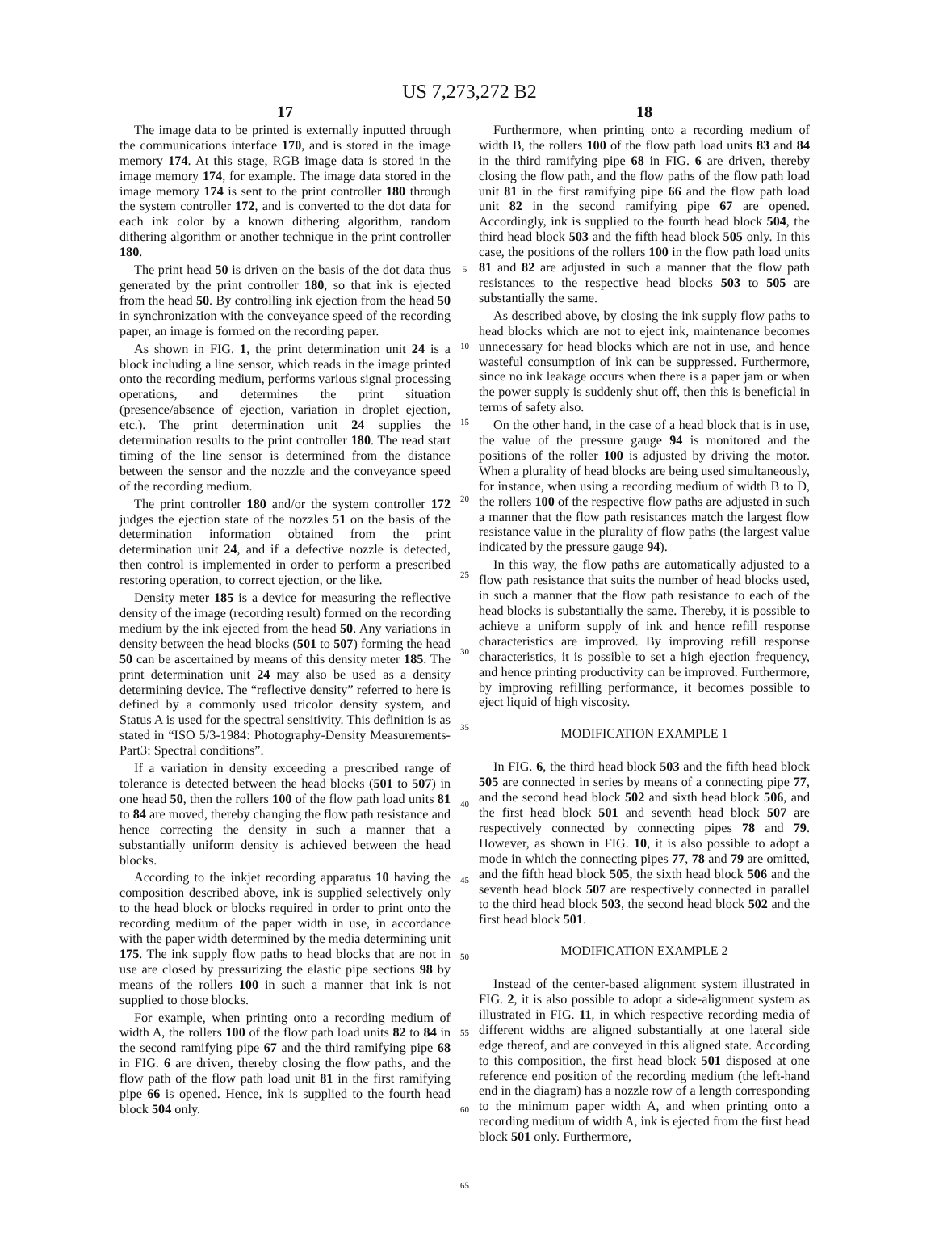US 7,273,272 B2
17
The image data to be printed is externally inputted through the communications interface 170, and is stored in the image memory 174. At this stage, RGB image data is stored in the image memory 174, for example. The image data stored in the image memory 174 is sent to the print controller 180 through the system controller 172, and is converted to the dot data for each ink color by a known dithering algorithm, random dithering algorithm or another technique in the print controller 180.
The print head 50 is driven on the basis of the dot data thus generated by the print controller 180, so that ink is ejected from the head 50. By controlling ink ejection from the head 50 in synchronization with the conveyance speed of the recording paper, an image is formed on the recording paper.
As shown in FIG. 1, the print determination unit 24 is a block including a line sensor, which reads in the image printed onto the recording medium, performs various signal processing operations, and determines the print situation (presence/absence of ejection, variation in droplet ejection, etc.). The print determination unit 24 supplies the determination results to the print controller 180. The read start timing of the line sensor is determined from the distance between the sensor and the nozzle and the conveyance speed of the recording medium.
The print controller 180 and/or the system controller 172 judges the ejection state of the nozzles 51 on the basis of the determination information obtained from the print determination unit 24, and if a defective nozzle is detected, then control is implemented in order to perform a prescribed restoring operation, to correct ejection, or the like.
Density meter 185 is a device for measuring the reflective density of the image (recording result) formed on the recording medium by the ink ejected from the head 50. Any variations in density between the head blocks (501 to 507) forming the head 50 can be ascertained by means of this density meter 185. The print determination unit 24 may also be used as a density determining device. The “reflective density” referred to here is defined by a commonly used tricolor density system, and Status A is used for the spectral sensitivity. This definition is as stated in “ISO 5/3-1984: Photography-Density Measurements-Part3: Spectral conditions”.
If a variation in density exceeding a prescribed range of tolerance is detected between the head blocks (501 to 507) in one head 50, then the rollers 100 of the flow path load units 81 to 84 are moved, thereby changing the flow path resistance and hence correcting the density in such a manner that a substantially uniform density is achieved between the head blocks.
According to the inkjet recording apparatus 10 having the composition described above, ink is supplied selectively only to the head block or blocks required in order to print onto the recording medium of the paper width in use, in accordance with the paper width determined by the media determining unit 175. The ink supply flow paths to head blocks that are not in use are closed by pressurizing the elastic pipe sections 98 by means of the rollers 100 in such a manner that ink is not supplied to those blocks.
For example, when printing onto a recording medium of width A, the rollers 100 of the flow path load units 82 to 84 in the second ramifying pipe 67 and the third ramifying pipe 68 in FIG. 6 are driven, thereby closing the flow paths, and the flow path of the flow path load unit 81 in the first ramifying pipe 66 is opened. Hence, ink is supplied to the fourth head block 504 only.
5
10
15
20
25
30
35
40
45
50
55
60
65
18
Furthermore, when printing onto a recording medium of width B, the rollers 100 of the flow path load units 83 and 84 in the third ramifying pipe 68 in FIG. 6 are driven, thereby closing the flow path, and the flow paths of the flow path load unit 81 in the first ramifying pipe 66 and the flow path load unit 82 in the second ramifying pipe 67 are opened. Accordingly, ink is supplied to the fourth head block 504, the third head block 503 and the fifth head block 505 only. In this case, the positions of the rollers 100 in the flow path load units 81 and 82 are adjusted in such a manner that the flow path resistances to the respective head blocks 503 to 505 are substantially the same.
As described above, by closing the ink supply flow paths to head blocks which are not to eject ink, maintenance becomes unnecessary for head blocks which are not in use, and hence wasteful consumption of ink can be suppressed. Furthermore, since no ink leakage occurs when there is a paper jam or when the power supply is suddenly shut off, then this is beneficial in terms of safety also.
On the other hand, in the case of a head block that is in use, the value of the pressure gauge 94 is monitored and the positions of the roller 100 is adjusted by driving the motor. When a plurality of head blocks are being used simultaneously, for instance, when using a recording medium of width B to D, the rollers 100 of the respective flow paths are adjusted in such a manner that the flow path resistances match the largest flow resistance value in the plurality of flow paths (the largest value indicated by the pressure gauge 94).
In this way, the flow paths are automatically adjusted to a flow path resistance that suits the number of head blocks used, in such a manner that the flow path resistance to each of the head blocks is substantially the same. Thereby, it is possible to achieve a uniform supply of ink and hence refill response characteristics are improved. By improving refill response characteristics, it is possible to set a high ejection frequency, and hence printing productivity can be improved. Furthermore, by improving refilling performance, it becomes possible to eject liquid of high viscosity.
MODIFICATION EXAMPLE 1
In FIG. 6, the third head block 503 and the fifth head block 505 are connected in series by means of a connecting pipe 77, and the second head block 502 and sixth head block 506, and the first head block 501 and seventh head block 507 are respectively connected by connecting pipes 78 and 79. However, as shown in FIG. 10, it is also possible to adopt a mode in which the connecting pipes 77, 78 and 79 are omitted, and the fifth head block 505, the sixth head block 506 and the seventh head block 507 are respectively connected in parallel to the third head block 503, the second head block 502 and the first head block 501.
MODIFICATION EXAMPLE 2
Instead of the center-based alignment system illustrated in FIG. 2, it is also possible to adopt a side-alignment system as illustrated in FIG. 11, in which respective recording media of different widths are aligned substantially at one lateral side edge thereof, and are conveyed in this aligned state. According to this composition, the first head block 501 disposed at one reference end position of the recording medium (the left-hand end in the diagram) has a nozzle row of a length corresponding to the minimum paper width A, and when printing onto a recording medium of width A, ink is ejected from the first head block 501 only. Furthermore,